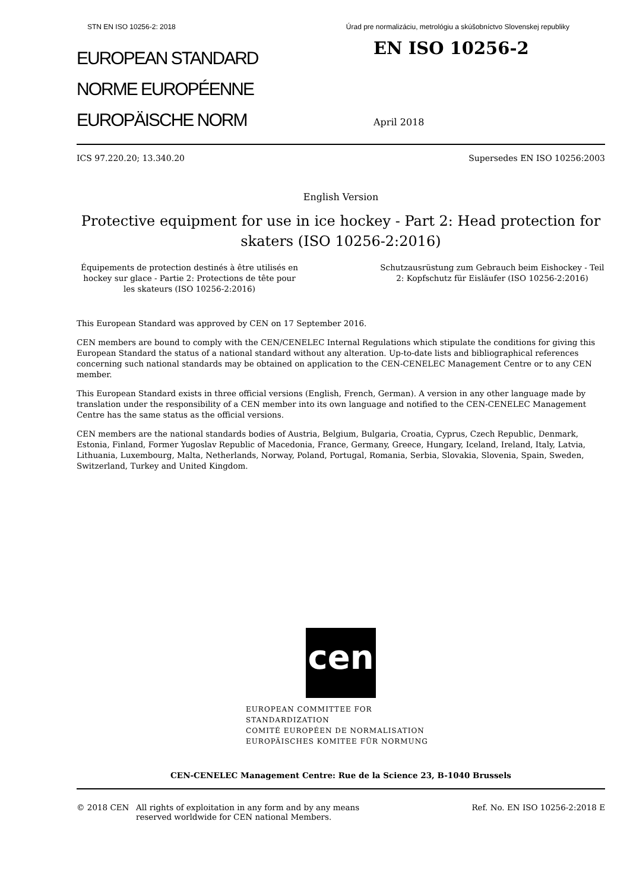STN EN ISO 10256-2: 2018 Úrad pre normalizáciu, metrológiu a skúšobníctvo Slovenskej republiky
EUROPEAN STANDARD
NORME EUROPÉENNE
EUROPÄISCHE NORM
EN ISO 10256-2
April 2018
ICS 97.220.20; 13.340.20 Supersedes EN ISO 10256:2003
English Version
Protective equipment for use in ice hockey - Part 2: Head protection for skaters (ISO 10256-2:2016)
Équipements de protection destinés à être utilisés en hockey sur glace - Partie 2: Protections de tête pour les skateurs (ISO 10256-2:2016)
Schutzausrüstung zum Gebrauch beim Eishockey - Teil 2: Kopfschutz für Eisläufer (ISO 10256-2:2016)
This European Standard was approved by CEN on 17 September 2016.
CEN members are bound to comply with the CEN/CENELEC Internal Regulations which stipulate the conditions for giving this European Standard the status of a national standard without any alteration. Up-to-date lists and bibliographical references concerning such national standards may be obtained on application to the CEN-CENELEC Management Centre or to any CEN member.
This European Standard exists in three official versions (English, French, German). A version in any other language made by translation under the responsibility of a CEN member into its own language and notified to the CEN-CENELEC Management Centre has the same status as the official versions.
CEN members are the national standards bodies of Austria, Belgium, Bulgaria, Croatia, Cyprus, Czech Republic, Denmark, Estonia, Finland, Former Yugoslav Republic of Macedonia, France, Germany, Greece, Hungary, Iceland, Ireland, Italy, Latvia, Lithuania, Luxembourg, Malta, Netherlands, Norway, Poland, Portugal, Romania, Serbia, Slovakia, Slovenia, Spain, Sweden, Switzerland, Turkey and United Kingdom.
cen
EUROPEAN COMMITTEE FOR STANDARDIZATION
COMITÉ EUROPÉEN DE NORMALISATION
EUROPÄISCHES KOMITEE FÜR NORMUNG
CEN-CENELEC Management Centre: Rue de la Science 23, B-1040 Brussels
© 2018 CEN All rights of exploitation in any form and by any means reserved worldwide for CEN national Members. Ref. No. EN ISO 10256-2:2018 E